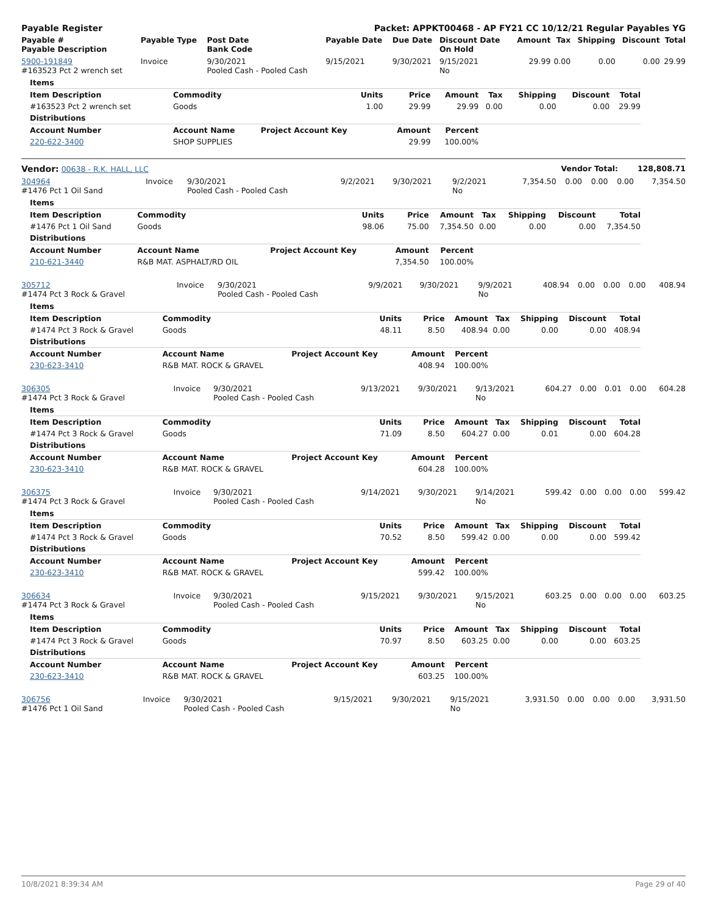| Payable Register | Packet: APPKT00468 - AP FY21 CC 10/12/21 Regular Payables YG |
| --- | --- |
| Payable # Payable Description | Payable Type | Post Date Bank Code | Payable Date | Due Date | Discount Date On Hold | Amount | Tax | Shipping | Discount | Total |
| --- | --- | --- | --- | --- | --- | --- | --- | --- | --- | --- |
| 5900-191849 #163523 Pct 2 wrench set | Invoice | 9/30/2021 Pooled Cash - Pooled Cash | 9/15/2021 | 9/30/2021 | 9/15/2021 No | 29.99 | 0.00 | 0.00 | 0.00 | 29.99 |
| Items | | | | | | | | |
| Item Description | Commodity | Units | Price | Amount | Tax | Shipping | Discount | Total |
| #163523 Pct 2 wrench set | Goods | 1.00 | 29.99 | 29.99 | 0.00 | 0.00 | 0.00 | 29.99 |
| Distributions | | | | | | | | |
| Account Number | Account Name | Project Account Key | Amount | Percent | | | | |
| 220-622-3400 | SHOP SUPPLIES | | 29.99 | 100.00% | | | | |
| Vendor: 00638 - R.K. HALL, LLC | Vendor Total: 128,808.71 |
| 304964 #1476 Pct 1 Oil Sand | Invoice | 9/30/2021 Pooled Cash - Pooled Cash | 9/2/2021 | 9/30/2021 | 9/2/2021 No | 7,354.50 | 0.00 | 0.00 | 0.00 | 7,354.50 |
| Items | | | | | | | | |
| Item Description | Commodity | Units | Price | Amount | Tax | Shipping | Discount | Total |
| #1476 Pct 1 Oil Sand | Goods | 98.06 | 75.00 | 7,354.50 | 0.00 | 0.00 | 0.00 | 7,354.50 |
| Distributions | | | | | | | | |
| Account Number | Account Name | Project Account Key | Amount | Percent | | | | |
| 210-621-3440 | R&B MAT. ASPHALT/RD OIL | | 7,354.50 | 100.00% | | | | |
| 305712 #1474 Pct 3 Rock & Gravel | Invoice | 9/30/2021 Pooled Cash - Pooled Cash | 9/9/2021 | 9/30/2021 | 9/9/2021 No | 408.94 | 0.00 | 0.00 | 0.00 | 408.94 |
| Items | | | | | | | | |
| Item Description | Commodity | Units | Price | Amount | Tax | Shipping | Discount | Total |
| #1474 Pct 3 Rock & Gravel | Goods | 48.11 | 8.50 | 408.94 | 0.00 | 0.00 | 0.00 | 408.94 |
| Distributions | | | | | | | | |
| Account Number | Account Name | Project Account Key | Amount | Percent | | | | |
| 230-623-3410 | R&B MAT. ROCK & GRAVEL | | 408.94 | 100.00% | | | | |
| 306305 #1474 Pct 3 Rock & Gravel | Invoice | 9/30/2021 Pooled Cash - Pooled Cash | 9/13/2021 | 9/30/2021 | 9/13/2021 No | 604.27 | 0.00 | 0.01 | 0.00 | 604.28 |
| Items | | | | | | | | |
| Item Description | Commodity | Units | Price | Amount | Tax | Shipping | Discount | Total |
| #1474 Pct 3 Rock & Gravel | Goods | 71.09 | 8.50 | 604.27 | 0.00 | 0.01 | 0.00 | 604.28 |
| Distributions | | | | | | | | |
| Account Number | Account Name | Project Account Key | Amount | Percent | | | | |
| 230-623-3410 | R&B MAT. ROCK & GRAVEL | | 604.28 | 100.00% | | | | |
| 306375 #1474 Pct 3 Rock & Gravel | Invoice | 9/30/2021 Pooled Cash - Pooled Cash | 9/14/2021 | 9/30/2021 | 9/14/2021 No | 599.42 | 0.00 | 0.00 | 0.00 | 599.42 |
| Items | | | | | | | | |
| Item Description | Commodity | Units | Price | Amount | Tax | Shipping | Discount | Total |
| #1474 Pct 3 Rock & Gravel | Goods | 70.52 | 8.50 | 599.42 | 0.00 | 0.00 | 0.00 | 599.42 |
| Distributions | | | | | | | | |
| Account Number | Account Name | Project Account Key | Amount | Percent | | | | |
| 230-623-3410 | R&B MAT. ROCK & GRAVEL | | 599.42 | 100.00% | | | | |
| 306634 #1474 Pct 3 Rock & Gravel | Invoice | 9/30/2021 Pooled Cash - Pooled Cash | 9/15/2021 | 9/30/2021 | 9/15/2021 No | 603.25 | 0.00 | 0.00 | 0.00 | 603.25 |
| Items | | | | | | | | |
| Item Description | Commodity | Units | Price | Amount | Tax | Shipping | Discount | Total |
| #1474 Pct 3 Rock & Gravel | Goods | 70.97 | 8.50 | 603.25 | 0.00 | 0.00 | 0.00 | 603.25 |
| Distributions | | | | | | | | |
| Account Number | Account Name | Project Account Key | Amount | Percent | | | | |
| 230-623-3410 | R&B MAT. ROCK & GRAVEL | | 603.25 | 100.00% | | | | |
| 306756 #1476 Pct 1 Oil Sand | Invoice | 9/30/2021 Pooled Cash - Pooled Cash | 9/15/2021 | 9/30/2021 | 9/15/2021 No | 3,931.50 | 0.00 | 0.00 | 0.00 | 3,931.50 |
10/8/2021 8:39:34 AM Page 29 of 40